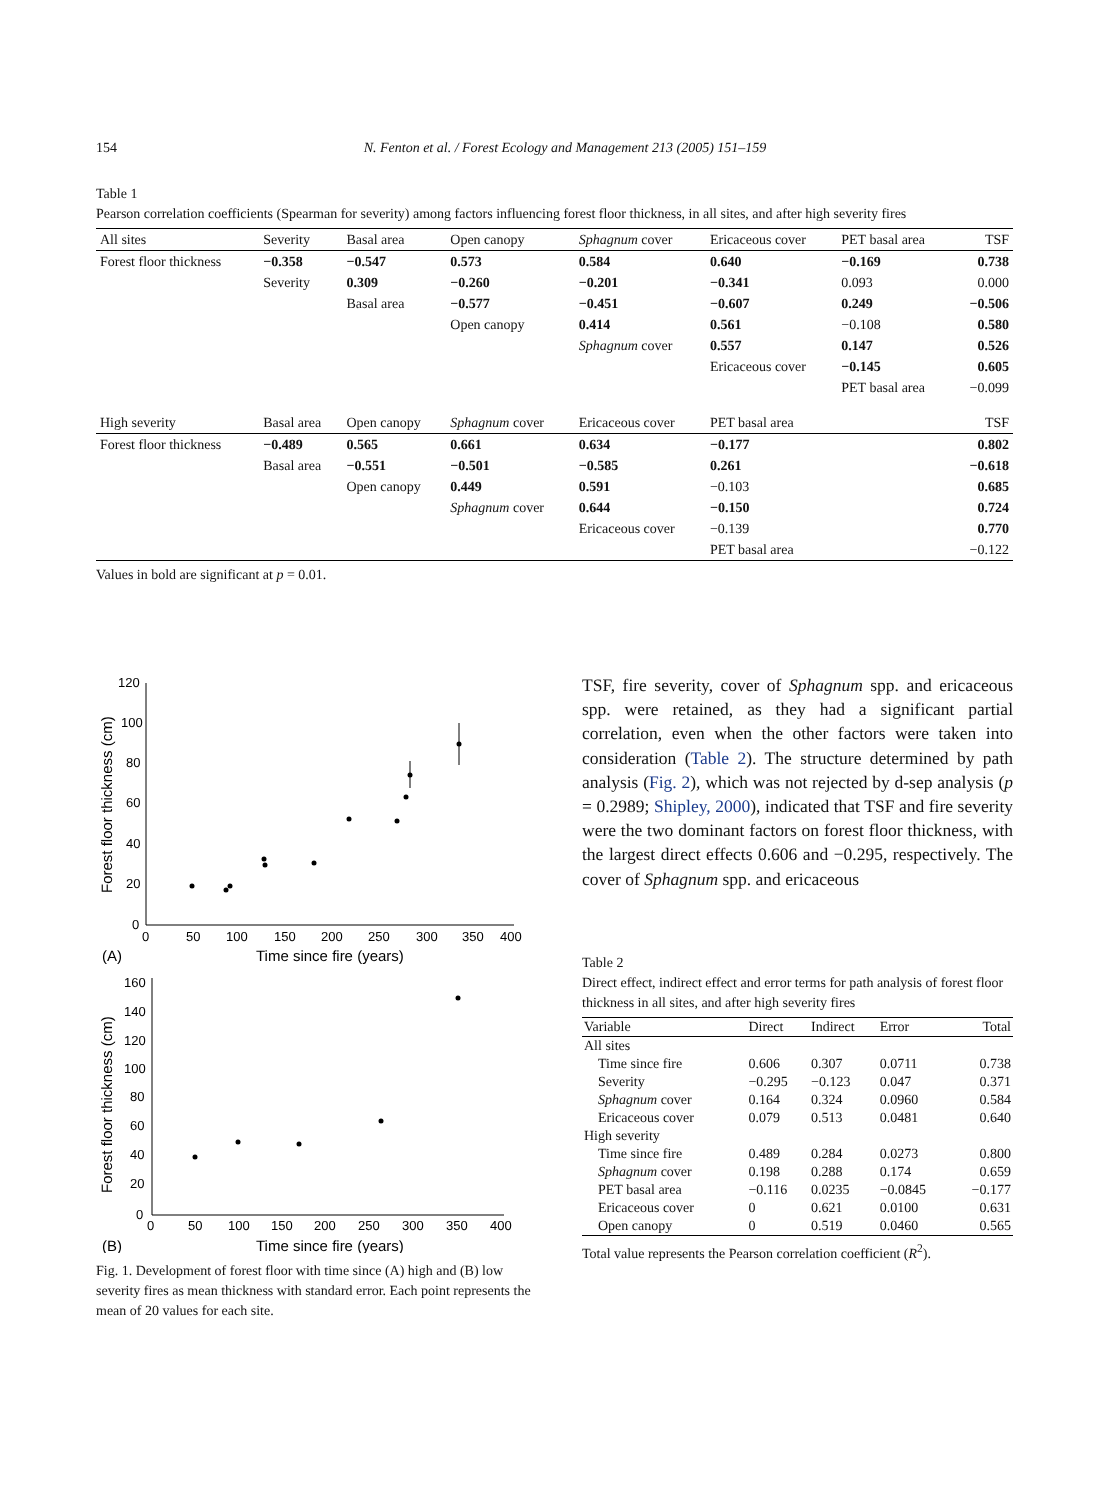154 N. Fenton et al. / Forest Ecology and Management 213 (2005) 151–159
Table 1
Pearson correlation coefficients (Spearman for severity) among factors influencing forest floor thickness, in all sites, and after high severity fires
| All sites | Severity | Basal area | Open canopy | Sphagnum cover | Ericaceous cover | PET basal area | TSF |
| --- | --- | --- | --- | --- | --- | --- | --- |
| Forest floor thickness | −0.358 | −0.547 | 0.573 | 0.584 | 0.640 | −0.169 | 0.738 |
| | Severity | 0.309 | −0.260 | −0.201 | −0.341 | 0.093 | 0.000 |
| | | Basal area | −0.577 | −0.451 | −0.607 | 0.249 | −0.506 |
| | | | Open canopy | 0.414 | 0.561 | −0.108 | 0.580 |
| | | | | Sphagnum cover | 0.557 | 0.147 | 0.526 |
| | | | | | Ericaceous cover | −0.145 | 0.605 |
| | | | | | | PET basal area | −0.099 |
| High severity | Basal area | Open canopy | Sphagnum cover | Ericaceous cover | PET basal area | | TSF |
| Forest floor thickness | −0.489 | 0.565 | 0.661 | 0.634 | −0.177 | | 0.802 |
| | Basal area | −0.551 | −0.501 | −0.585 | 0.261 | | −0.618 |
| | | Open canopy | 0.449 | 0.591 | −0.103 | | 0.685 |
| | | | Sphagnum cover | 0.644 | −0.150 | | 0.724 |
| | | | | Ericaceous cover | −0.139 | | 0.770 |
| | | | | | PET basal area | | −0.122 |
Values in bold are significant at p = 0.01.
120
100
80
60
40
20
0
0
50
100
150
200
250
300
350
400
(A)
Time since fire (years)
Forest floor thickness (cm)
160
140
120
100
80
60
40
20
0
0
50
100
150
200
250
300
350
400
(B)
Time since fire (years)
Forest floor thickness (cm)
Fig. 1. Development of forest floor with time since (A) high and (B) low severity fires as mean thickness with standard error. Each point represents the mean of 20 values for each site.
TSF, fire severity, cover of Sphagnum spp. and ericaceous spp. were retained, as they had a significant partial correlation, even when the other factors were taken into consideration (Table 2). The structure determined by path analysis (Fig. 2), which was not rejected by d-sep analysis (p = 0.2989; Shipley, 2000), indicated that TSF and fire severity were the two dominant factors on forest floor thickness, with the largest direct effects 0.606 and −0.295, respectively. The cover of Sphagnum spp. and ericaceous
Table 2
Direct effect, indirect effect and error terms for path analysis of forest floor thickness in all sites, and after high severity fires
| Variable | Direct | Indirect | Error | Total |
| --- | --- | --- | --- | --- |
| All sites | | | | |
| Time since fire | 0.606 | 0.307 | 0.0711 | 0.738 |
| Severity | −0.295 | −0.123 | 0.047 | 0.371 |
| Sphagnum cover | 0.164 | 0.324 | 0.0960 | 0.584 |
| Ericaceous cover | 0.079 | 0.513 | 0.0481 | 0.640 |
| High severity | | | | |
| Time since fire | 0.489 | 0.284 | 0.0273 | 0.800 |
| Sphagnum cover | 0.198 | 0.288 | 0.174 | 0.659 |
| PET basal area | −0.116 | 0.0235 | −0.0845 | −0.177 |
| Ericaceous cover | 0 | 0.621 | 0.0100 | 0.631 |
| Open canopy | 0 | 0.519 | 0.0460 | 0.565 |
Total value represents the Pearson correlation coefficient (R<sup>2</sup>).